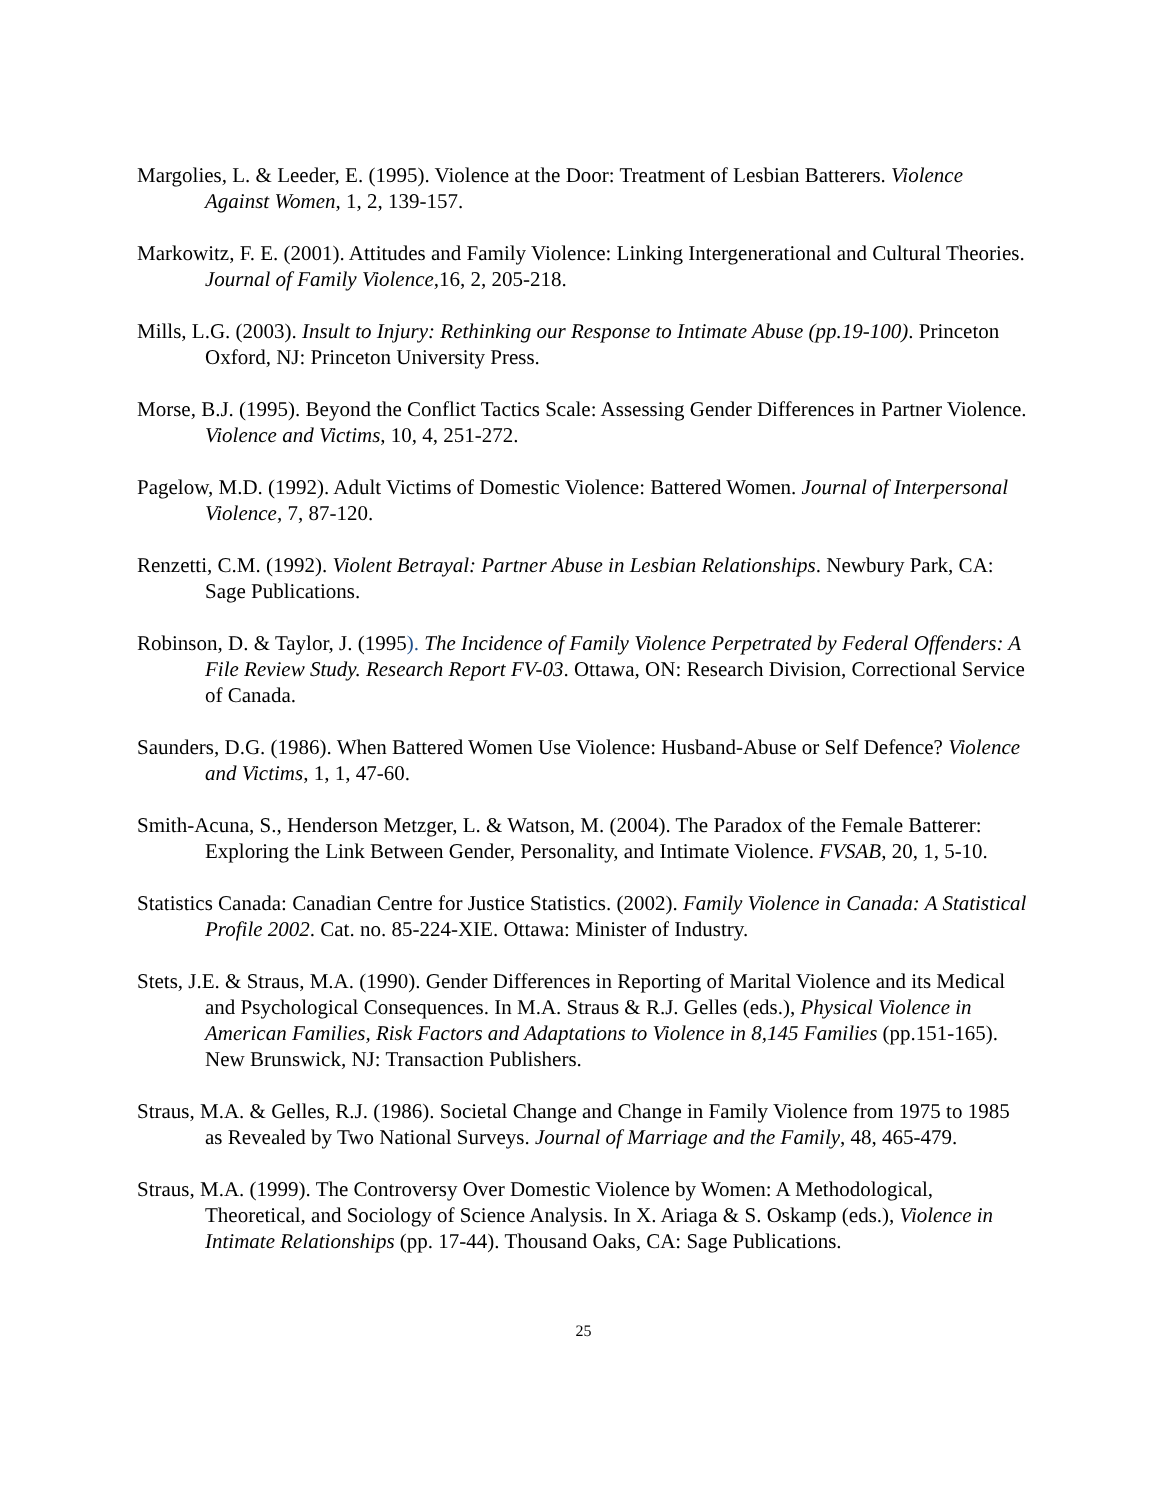Margolies, L. & Leeder, E. (1995). Violence at the Door: Treatment of Lesbian Batterers. Violence Against Women, 1, 2, 139-157.
Markowitz, F. E. (2001). Attitudes and Family Violence: Linking Intergenerational and Cultural Theories. Journal of Family Violence,16, 2, 205-218.
Mills, L.G. (2003). Insult to Injury: Rethinking our Response to Intimate Abuse (pp.19-100). Princeton Oxford, NJ: Princeton University Press.
Morse, B.J. (1995). Beyond the Conflict Tactics Scale: Assessing Gender Differences in Partner Violence. Violence and Victims, 10, 4, 251-272.
Pagelow, M.D. (1992). Adult Victims of Domestic Violence: Battered Women. Journal of Interpersonal Violence, 7, 87-120.
Renzetti, C.M. (1992). Violent Betrayal: Partner Abuse in Lesbian Relationships. Newbury Park, CA: Sage Publications.
Robinson, D. & Taylor, J. (1995). The Incidence of Family Violence Perpetrated by Federal Offenders: A File Review Study. Research Report FV-03. Ottawa, ON: Research Division, Correctional Service of Canada.
Saunders, D.G. (1986). When Battered Women Use Violence: Husband-Abuse or Self Defence? Violence and Victims, 1, 1, 47-60.
Smith-Acuna, S., Henderson Metzger, L. & Watson, M. (2004). The Paradox of the Female Batterer: Exploring the Link Between Gender, Personality, and Intimate Violence. FVSAB, 20, 1, 5-10.
Statistics Canada: Canadian Centre for Justice Statistics. (2002). Family Violence in Canada: A Statistical Profile 2002. Cat. no. 85-224-XIE. Ottawa: Minister of Industry.
Stets, J.E. & Straus, M.A. (1990). Gender Differences in Reporting of Marital Violence and its Medical and Psychological Consequences. In M.A. Straus & R.J. Gelles (eds.), Physical Violence in American Families, Risk Factors and Adaptations to Violence in 8,145 Families (pp.151-165). New Brunswick, NJ: Transaction Publishers.
Straus, M.A. & Gelles, R.J. (1986). Societal Change and Change in Family Violence from 1975 to 1985 as Revealed by Two National Surveys. Journal of Marriage and the Family, 48, 465-479.
Straus, M.A. (1999). The Controversy Over Domestic Violence by Women: A Methodological, Theoretical, and Sociology of Science Analysis. In X. Ariaga & S. Oskamp (eds.), Violence in Intimate Relationships (pp. 17-44). Thousand Oaks, CA: Sage Publications.
25